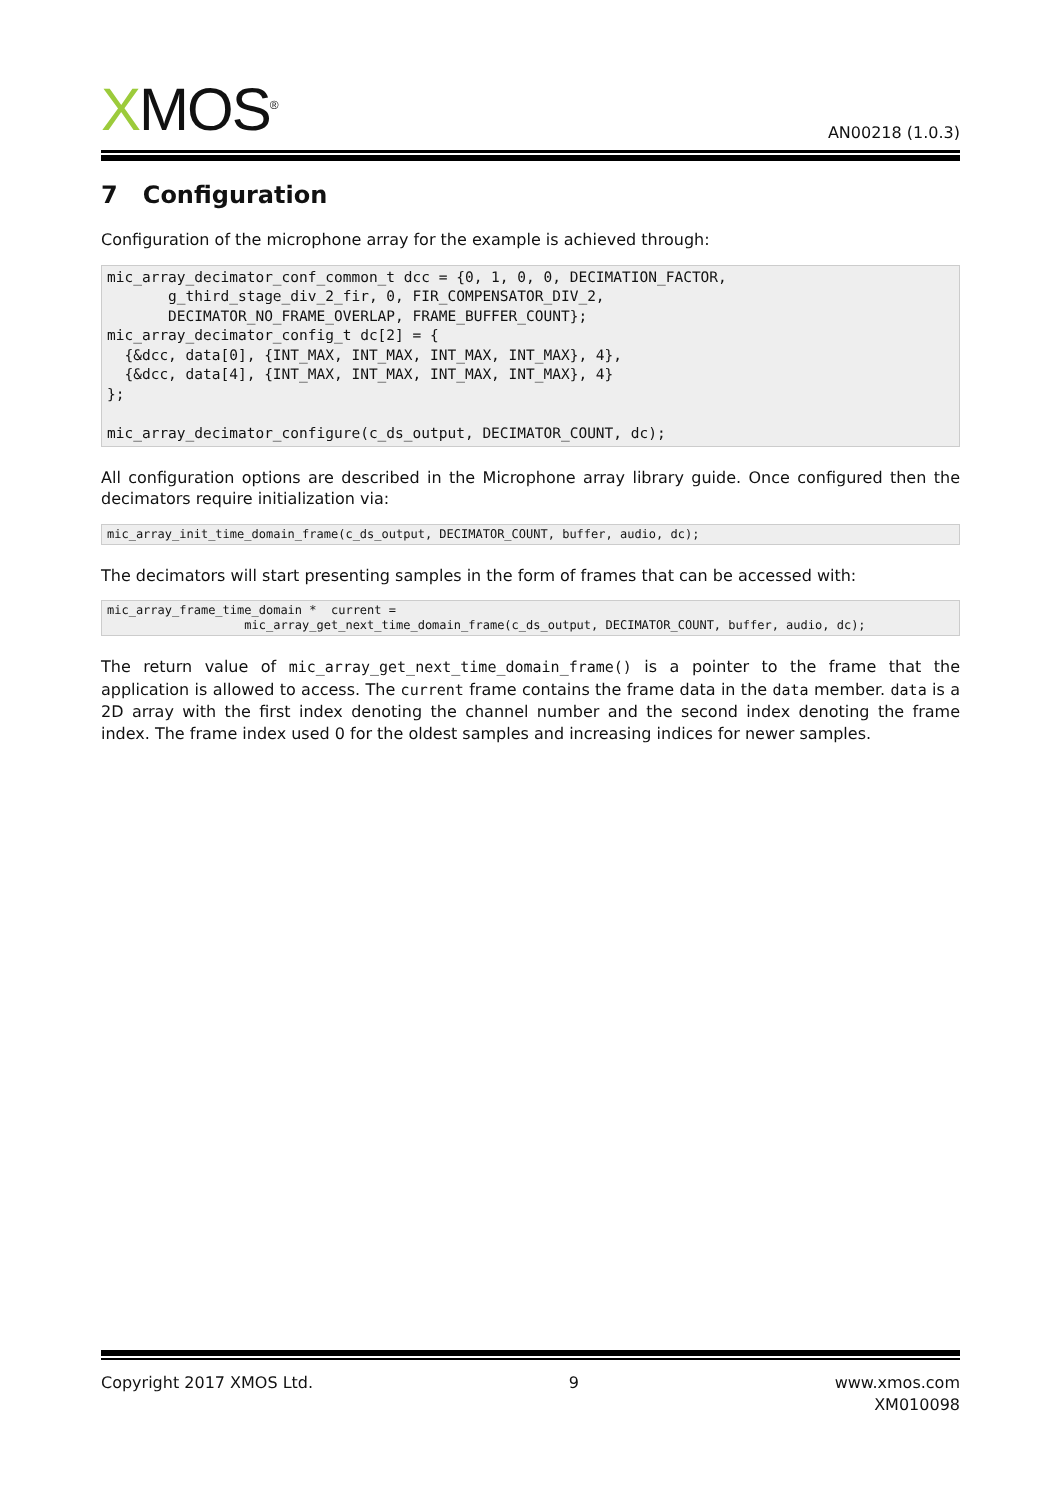XMOS<sup>®</sup>
AN00218 (1.0.3)
7 Configuration
Configuration of the microphone array for the example is achieved through:
mic_array_decimator_conf_common_t dcc = {0, 1, 0, 0, DECIMATION_FACTOR,
       g_third_stage_div_2_fir, 0, FIR_COMPENSATOR_DIV_2,
       DECIMATOR_NO_FRAME_OVERLAP, FRAME_BUFFER_COUNT};
mic_array_decimator_config_t dc[2] = {
  {&dcc, data[0], {INT_MAX, INT_MAX, INT_MAX, INT_MAX}, 4},
  {&dcc, data[4], {INT_MAX, INT_MAX, INT_MAX, INT_MAX}, 4}
};

mic_array_decimator_configure(c_ds_output, DECIMATOR_COUNT, dc);
All configuration options are described in the Microphone array library guide. Once configured then the decimators require initialization via:
mic_array_init_time_domain_frame(c_ds_output, DECIMATOR_COUNT, buffer, audio, dc);
The decimators will start presenting samples in the form of frames that can be accessed with:
mic_array_frame_time_domain *  current =
                   mic_array_get_next_time_domain_frame(c_ds_output, DECIMATOR_COUNT, buffer, audio, dc);
The return value of mic_array_get_next_time_domain_frame() is a pointer to the frame that the application is allowed to access. The current frame contains the frame data in the data member. data is a 2D array with the first index denoting the channel number and the second index denoting the frame index. The frame index used 0 for the oldest samples and increasing indices for newer samples.
Copyright 2017 XMOS Ltd. 9 www.xmos.com
XM010098